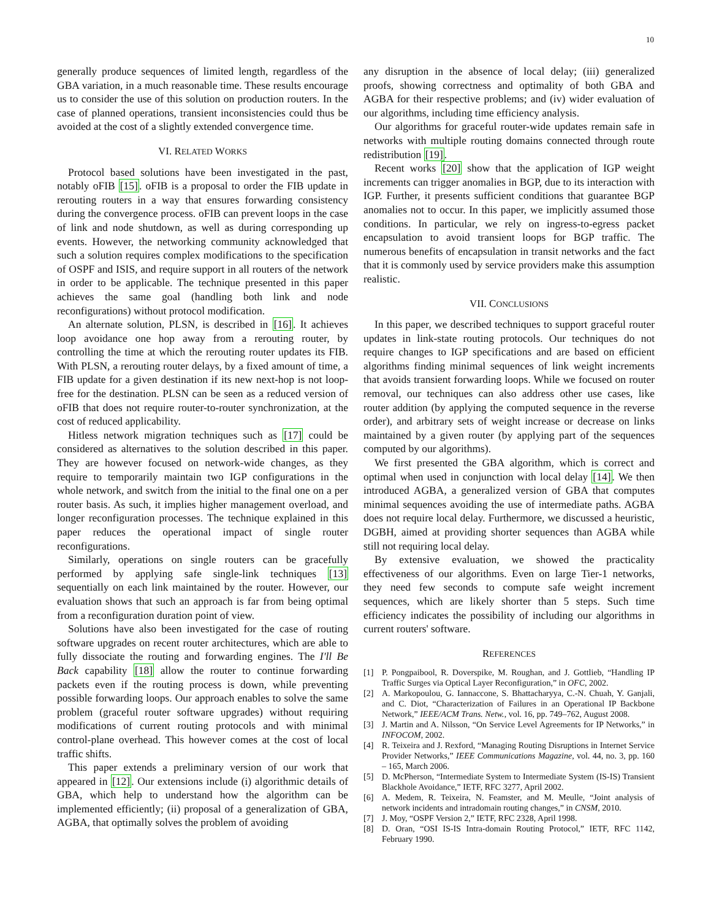10
generally produce sequences of limited length, regardless of the GBA variation, in a much reasonable time. These results encourage us to consider the use of this solution on production routers. In the case of planned operations, transient inconsistencies could thus be avoided at the cost of a slightly extended convergence time.
VI. RELATED WORKS
Protocol based solutions have been investigated in the past, notably oFIB [15]. oFIB is a proposal to order the FIB update in rerouting routers in a way that ensures forwarding consistency during the convergence process. oFIB can prevent loops in the case of link and node shutdown, as well as during corresponding up events. However, the networking community acknowledged that such a solution requires complex modifications to the specification of OSPF and ISIS, and require support in all routers of the network in order to be applicable. The technique presented in this paper achieves the same goal (handling both link and node reconfigurations) without protocol modification.
An alternate solution, PLSN, is described in [16]. It achieves loop avoidance one hop away from a rerouting router, by controlling the time at which the rerouting router updates its FIB. With PLSN, a rerouting router delays, by a fixed amount of time, a FIB update for a given destination if its new next-hop is not loop-free for the destination. PLSN can be seen as a reduced version of oFIB that does not require router-to-router synchronization, at the cost of reduced applicability.
Hitless network migration techniques such as [17] could be considered as alternatives to the solution described in this paper. They are however focused on network-wide changes, as they require to temporarily maintain two IGP configurations in the whole network, and switch from the initial to the final one on a per router basis. As such, it implies higher management overload, and longer reconfiguration processes. The technique explained in this paper reduces the operational impact of single router reconfigurations.
Similarly, operations on single routers can be gracefully performed by applying safe single-link techniques [13] sequentially on each link maintained by the router. However, our evaluation shows that such an approach is far from being optimal from a reconfiguration duration point of view.
Solutions have also been investigated for the case of routing software upgrades on recent router architectures, which are able to fully dissociate the routing and forwarding engines. The I'll Be Back capability [18] allow the router to continue forwarding packets even if the routing process is down, while preventing possible forwarding loops. Our approach enables to solve the same problem (graceful router software upgrades) without requiring modifications of current routing protocols and with minimal control-plane overhead. This however comes at the cost of local traffic shifts.
This paper extends a preliminary version of our work that appeared in [12]. Our extensions include (i) algorithmic details of GBA, which help to understand how the algorithm can be implemented efficiently; (ii) proposal of a generalization of GBA, AGBA, that optimally solves the problem of avoiding
any disruption in the absence of local delay; (iii) generalized proofs, showing correctness and optimality of both GBA and AGBA for their respective problems; and (iv) wider evaluation of our algorithms, including time efficiency analysis.
Our algorithms for graceful router-wide updates remain safe in networks with multiple routing domains connected through route redistribution [19].
Recent works [20] show that the application of IGP weight increments can trigger anomalies in BGP, due to its interaction with IGP. Further, it presents sufficient conditions that guarantee BGP anomalies not to occur. In this paper, we implicitly assumed those conditions. In particular, we rely on ingress-to-egress packet encapsulation to avoid transient loops for BGP traffic. The numerous benefits of encapsulation in transit networks and the fact that it is commonly used by service providers make this assumption realistic.
VII. CONCLUSIONS
In this paper, we described techniques to support graceful router updates in link-state routing protocols. Our techniques do not require changes to IGP specifications and are based on efficient algorithms finding minimal sequences of link weight increments that avoids transient forwarding loops. While we focused on router removal, our techniques can also address other use cases, like router addition (by applying the computed sequence in the reverse order), and arbitrary sets of weight increase or decrease on links maintained by a given router (by applying part of the sequences computed by our algorithms).
We first presented the GBA algorithm, which is correct and optimal when used in conjunction with local delay [14]. We then introduced AGBA, a generalized version of GBA that computes minimal sequences avoiding the use of intermediate paths. AGBA does not require local delay. Furthermore, we discussed a heuristic, DGBH, aimed at providing shorter sequences than AGBA while still not requiring local delay.
By extensive evaluation, we showed the practicality effectiveness of our algorithms. Even on large Tier-1 networks, they need few seconds to compute safe weight increment sequences, which are likely shorter than 5 steps. Such time efficiency indicates the possibility of including our algorithms in current routers' software.
REFERENCES
[1] P. Pongpaibool, R. Doverspike, M. Roughan, and J. Gottlieb, “Handling IP Traffic Surges via Optical Layer Reconfiguration,” in OFC, 2002.
[2] A. Markopoulou, G. Iannaccone, S. Bhattacharyya, C.-N. Chuah, Y. Ganjali, and C. Diot, “Characterization of Failures in an Operational IP Backbone Network,” IEEE/ACM Trans. Netw., vol. 16, pp. 749–762, August 2008.
[3] J. Martin and A. Nilsson, “On Service Level Agreements for IP Networks,” in INFOCOM, 2002.
[4] R. Teixeira and J. Rexford, “Managing Routing Disruptions in Internet Service Provider Networks,” IEEE Communications Magazine, vol. 44, no. 3, pp. 160 – 165, March 2006.
[5] D. McPherson, “Intermediate System to Intermediate System (IS-IS) Transient Blackhole Avoidance,” IETF, RFC 3277, April 2002.
[6] A. Medem, R. Teixeira, N. Feamster, and M. Meulle, “Joint analysis of network incidents and intradomain routing changes,” in CNSM, 2010.
[7] J. Moy, “OSPF Version 2,” IETF, RFC 2328, April 1998.
[8] D. Oran, “OSI IS-IS Intra-domain Routing Protocol,” IETF, RFC 1142, February 1990.